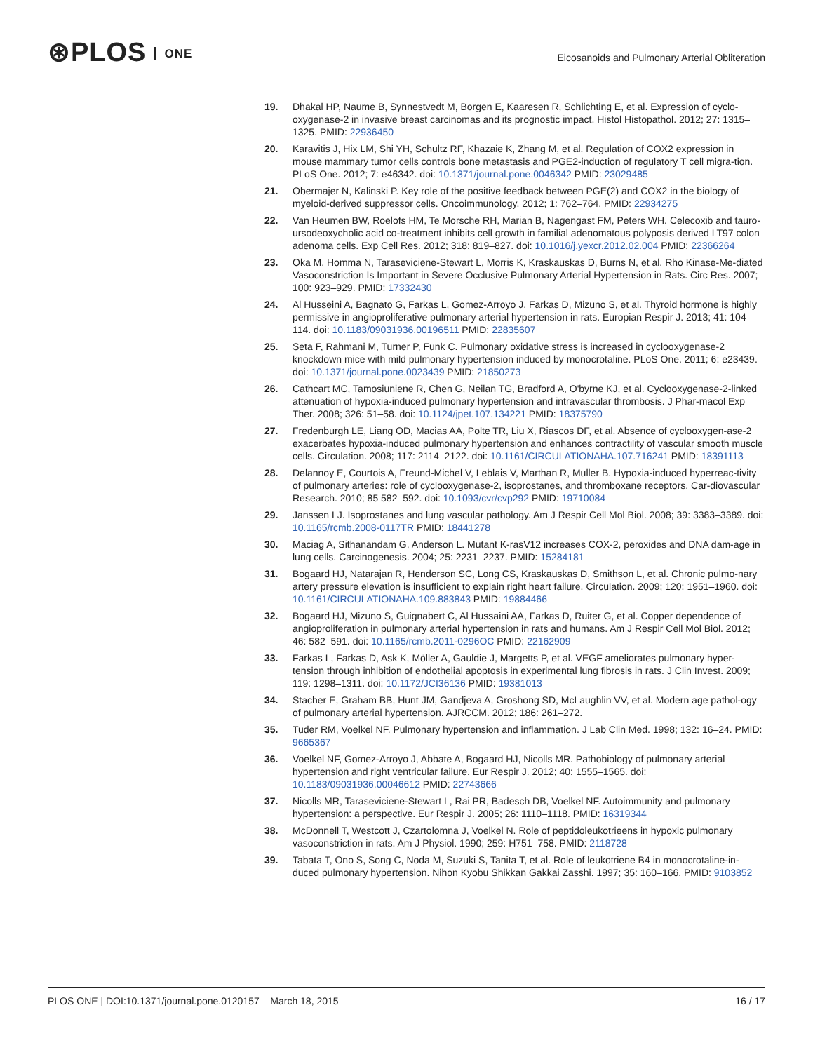⊛PLOS ONE
Eicosanoids and Pulmonary Arterial Obliteration
19. Dhakal HP, Naume B, Synnestvedt M, Borgen E, Kaaresen R, Schlichting E, et al. Expression of cyclo-oxygenase-2 in invasive breast carcinomas and its prognostic impact. Histol Histopathol. 2012; 27: 1315–1325. PMID: 22936450
20. Karavitis J, Hix LM, Shi YH, Schultz RF, Khazaie K, Zhang M, et al. Regulation of COX2 expression in mouse mammary tumor cells controls bone metastasis and PGE2-induction of regulatory T cell migra-tion. PLoS One. 2012; 7: e46342. doi: 10.1371/journal.pone.0046342 PMID: 23029485
21. Obermajer N, Kalinski P. Key role of the positive feedback between PGE(2) and COX2 in the biology of myeloid-derived suppressor cells. Oncoimmunology. 2012; 1: 762–764. PMID: 22934275
22. Van Heumen BW, Roelofs HM, Te Morsche RH, Marian B, Nagengast FM, Peters WH. Celecoxib and tauro-ursodeoxycholic acid co-treatment inhibits cell growth in familial adenomatous polyposis derived LT97 colon adenoma cells. Exp Cell Res. 2012; 318: 819–827. doi: 10.1016/j.yexcr.2012.02.004 PMID: 22366264
23. Oka M, Homma N, Taraseviciene-Stewart L, Morris K, Kraskauskas D, Burns N, et al. Rho Kinase-Me-diated Vasoconstriction Is Important in Severe Occlusive Pulmonary Arterial Hypertension in Rats. Circ Res. 2007; 100: 923–929. PMID: 17332430
24. Al Husseini A, Bagnato G, Farkas L, Gomez-Arroyo J, Farkas D, Mizuno S, et al. Thyroid hormone is highly permissive in angioproliferative pulmonary arterial hypertension in rats. Europian Respir J. 2013; 41: 104–114. doi: 10.1183/09031936.00196511 PMID: 22835607
25. Seta F, Rahmani M, Turner P, Funk C. Pulmonary oxidative stress is increased in cyclooxygenase-2 knockdown mice with mild pulmonary hypertension induced by monocrotaline. PLoS One. 2011; 6: e23439. doi: 10.1371/journal.pone.0023439 PMID: 21850273
26. Cathcart MC, Tamosiuniene R, Chen G, Neilan TG, Bradford A, O'byrne KJ, et al. Cyclooxygenase-2-linked attenuation of hypoxia-induced pulmonary hypertension and intravascular thrombosis. J Phar-macol Exp Ther. 2008; 326: 51–58. doi: 10.1124/jpet.107.134221 PMID: 18375790
27. Fredenburgh LE, Liang OD, Macias AA, Polte TR, Liu X, Riascos DF, et al. Absence of cyclooxygen-ase-2 exacerbates hypoxia-induced pulmonary hypertension and enhances contractility of vascular smooth muscle cells. Circulation. 2008; 117: 2114–2122. doi: 10.1161/CIRCULATIONAHA.107.716241 PMID: 18391113
28. Delannoy E, Courtois A, Freund-Michel V, Leblais V, Marthan R, Muller B. Hypoxia-induced hyperreac-tivity of pulmonary arteries: role of cyclooxygenase-2, isoprostanes, and thromboxane receptors. Car-diovascular Research. 2010; 85 582–592. doi: 10.1093/cvr/cvp292 PMID: 19710084
29. Janssen LJ. Isoprostanes and lung vascular pathology. Am J Respir Cell Mol Biol. 2008; 39: 3383–3389. doi: 10.1165/rcmb.2008-0117TR PMID: 18441278
30. Maciag A, Sithanandam G, Anderson L. Mutant K-rasV12 increases COX-2, peroxides and DNA dam-age in lung cells. Carcinogenesis. 2004; 25: 2231–2237. PMID: 15284181
31. Bogaard HJ, Natarajan R, Henderson SC, Long CS, Kraskauskas D, Smithson L, et al. Chronic pulmo-nary artery pressure elevation is insufficient to explain right heart failure. Circulation. 2009; 120: 1951–1960. doi: 10.1161/CIRCULATIONAHA.109.883843 PMID: 19884466
32. Bogaard HJ, Mizuno S, Guignabert C, Al Hussaini AA, Farkas D, Ruiter G, et al. Copper dependence of angioproliferation in pulmonary arterial hypertension in rats and humans. Am J Respir Cell Mol Biol. 2012; 46: 582–591. doi: 10.1165/rcmb.2011-0296OC PMID: 22162909
33. Farkas L, Farkas D, Ask K, Möller A, Gauldie J, Margetts P, et al. VEGF ameliorates pulmonary hyper-tension through inhibition of endothelial apoptosis in experimental lung fibrosis in rats. J Clin Invest. 2009; 119: 1298–1311. doi: 10.1172/JCI36136 PMID: 19381013
34. Stacher E, Graham BB, Hunt JM, Gandjeva A, Groshong SD, McLaughlin VV, et al. Modern age pathol-ogy of pulmonary arterial hypertension. AJRCCM. 2012; 186: 261–272.
35. Tuder RM, Voelkel NF. Pulmonary hypertension and inflammation. J Lab Clin Med. 1998; 132: 16–24. PMID: 9665367
36. Voelkel NF, Gomez-Arroyo J, Abbate A, Bogaard HJ, Nicolls MR. Pathobiology of pulmonary arterial hypertension and right ventricular failure. Eur Respir J. 2012; 40: 1555–1565. doi: 10.1183/09031936.00046612 PMID: 22743666
37. Nicolls MR, Taraseviciene-Stewart L, Rai PR, Badesch DB, Voelkel NF. Autoimmunity and pulmonary hypertension: a perspective. Eur Respir J. 2005; 26: 1110–1118. PMID: 16319344
38. McDonnell T, Westcott J, Czartolomna J, Voelkel N. Role of peptidoleukotrieens in hypoxic pulmonary vasoconstriction in rats. Am J Physiol. 1990; 259: H751–758. PMID: 2118728
39. Tabata T, Ono S, Song C, Noda M, Suzuki S, Tanita T, et al. Role of leukotriene B4 in monocrotaline-in-duced pulmonary hypertension. Nihon Kyobu Shikkan Gakkai Zasshi. 1997; 35: 160–166. PMID: 9103852
PLOS ONE | DOI:10.1371/journal.pone.0120157 March 18, 2015
16 / 17